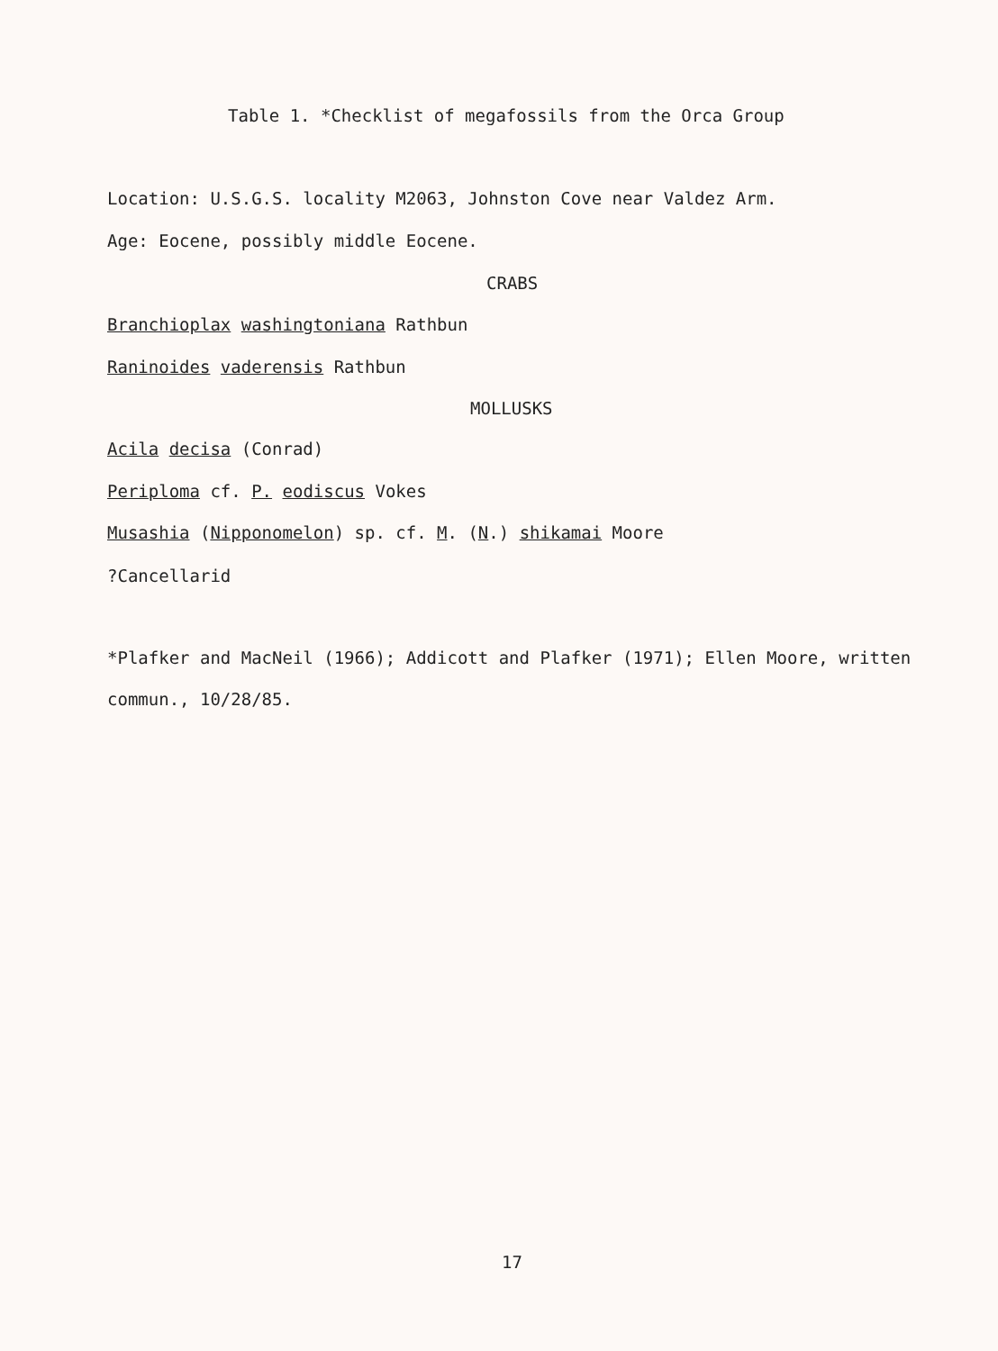Table 1. *Checklist of megafossils from the Orca Group
Location: U.S.G.S. locality M2063, Johnston Cove near Valdez Arm.
Age: Eocene, possibly middle Eocene.
CRABS
Branchioplax washingtoniana Rathbun
Raninoides vaderensis Rathbun
MOLLUSKS
Acila decisa (Conrad)
Periploma cf. P. eodiscus Vokes
Musashia (Nipponomelon) sp. cf. M. (N.) shikamai Moore
?Cancellarid
*Plafker and MacNeil (1966); Addicott and Plafker (1971); Ellen Moore, written
commun., 10/28/85.
17